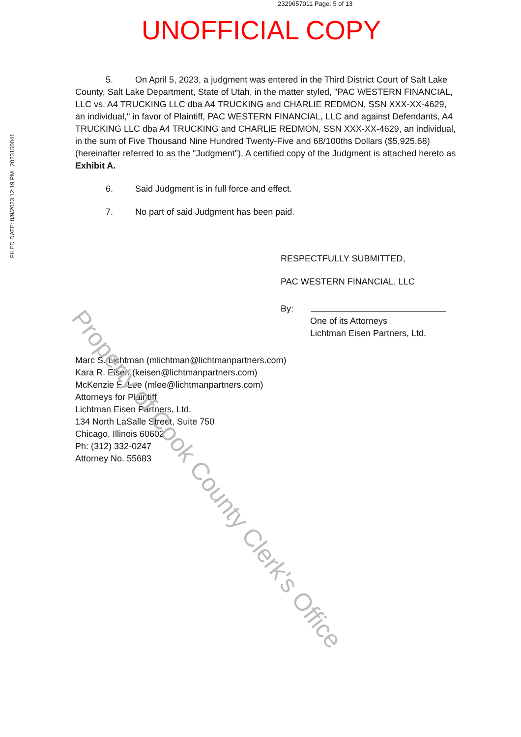2329657011 Page: 5 of 13
UNOFFICIAL COPY
FILED DATE: 8/9/2023 12:19 PM 2023150041
5. On April 5, 2023, a judgment was entered in the Third District Court of Salt Lake County, Salt Lake Department, State of Utah, in the matter styled, "PAC WESTERN FINANCIAL, LLC vs. A4 TRUCKING LLC dba A4 TRUCKING and CHARLIE REDMON, SSN XXX-XX-4629, an individual," in favor of Plaintiff, PAC WESTERN FINANCIAL, LLC and against Defendants, A4 TRUCKING LLC dba A4 TRUCKING and CHARLIE REDMON, SSN XXX-XX-4629, an individual, in the sum of Five Thousand Nine Hundred Twenty-Five and 68/100ths Dollars ($5,925.68) (hereinafter referred to as the "Judgment"). A certified copy of the Judgment is attached hereto as Exhibit A.
6. Said Judgment is in full force and effect.
7. No part of said Judgment has been paid.
RESPECTFULLY SUBMITTED,
PAC WESTERN FINANCIAL, LLC
By:
One of its Attorneys
Lichtman Eisen Partners, Ltd.
Marc S. Lichtman (mlichtman@lichtmanpartners.com)
Kara R. Eisen (keisen@lichtmanpartners.com)
McKenzie E. Lee (mlee@lichtmanpartners.com)
Attorneys for Plaintiff
Lichtman Eisen Partners, Ltd.
134 North LaSalle Street, Suite 750
Chicago, Illinois 60602
Ph: (312) 332-0247
Attorney No. 55683
Property of Cook County Clerk's Office